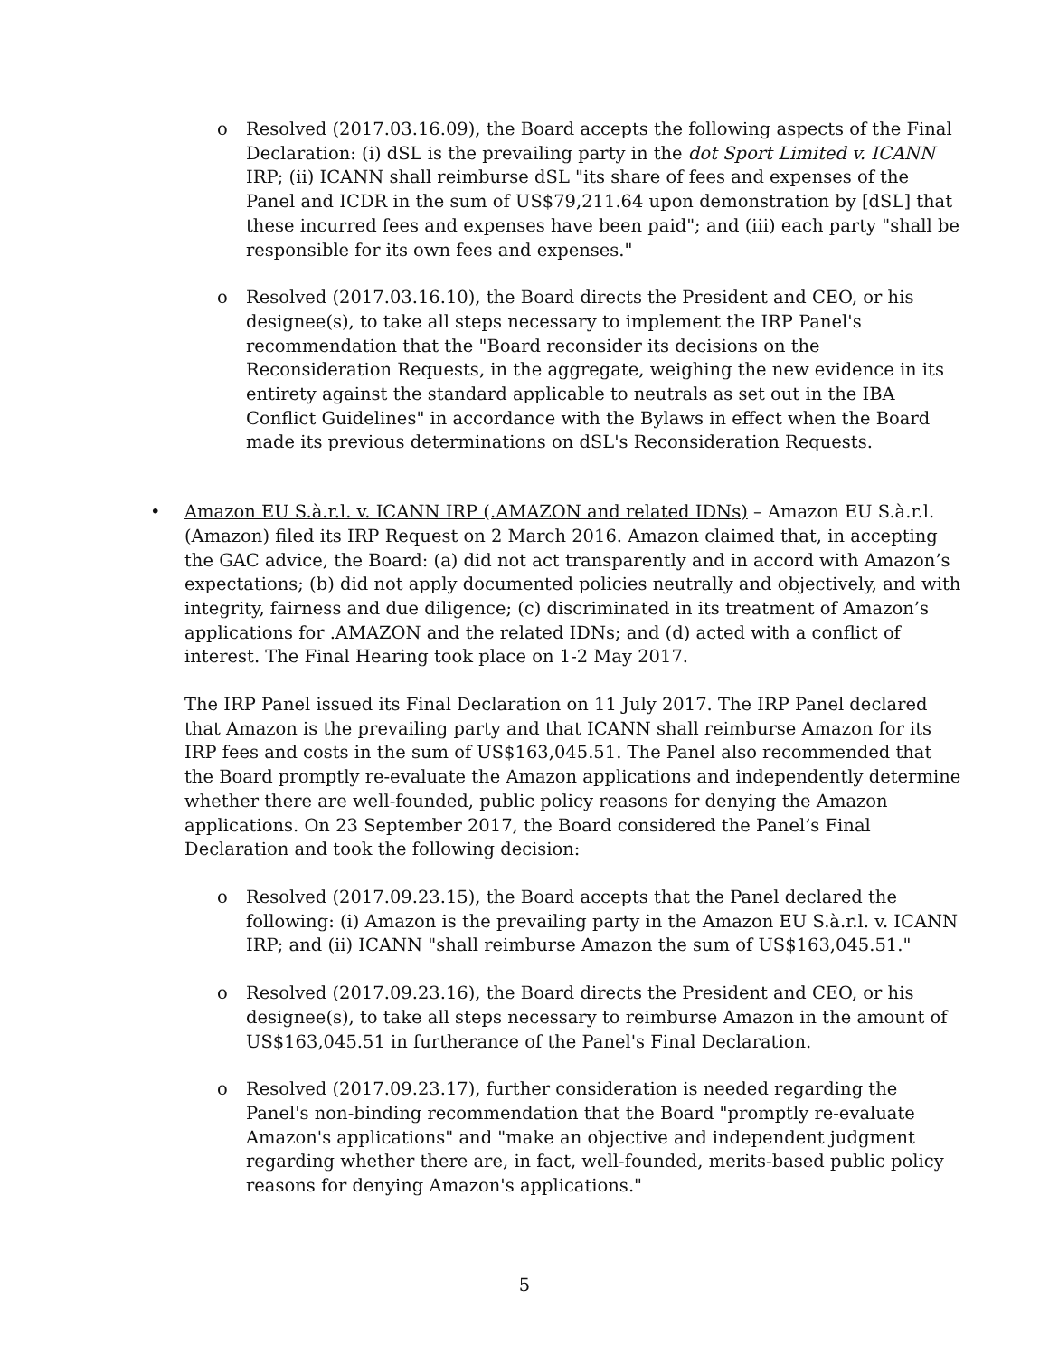o Resolved (2017.03.16.09), the Board accepts the following aspects of the Final Declaration: (i) dSL is the prevailing party in the dot Sport Limited v. ICANN IRP; (ii) ICANN shall reimburse dSL "its share of fees and expenses of the Panel and ICDR in the sum of US$79,211.64 upon demonstration by [dSL] that these incurred fees and expenses have been paid"; and (iii) each party "shall be responsible for its own fees and expenses."
o Resolved (2017.03.16.10), the Board directs the President and CEO, or his designee(s), to take all steps necessary to implement the IRP Panel's recommendation that the "Board reconsider its decisions on the Reconsideration Requests, in the aggregate, weighing the new evidence in its entirety against the standard applicable to neutrals as set out in the IBA Conflict Guidelines" in accordance with the Bylaws in effect when the Board made its previous determinations on dSL's Reconsideration Requests.
•
Amazon EU S.à.r.l. v. ICANN IRP (.AMAZON and related IDNs) – Amazon EU S.à.r.l. (Amazon) filed its IRP Request on 2 March 2016. Amazon claimed that, in accepting the GAC advice, the Board: (a) did not act transparently and in accord with Amazon’s expectations; (b) did not apply documented policies neutrally and objectively, and with integrity, fairness and due diligence; (c) discriminated in its treatment of Amazon’s applications for .AMAZON and the related IDNs; and (d) acted with a conflict of interest. The Final Hearing took place on 1-2 May 2017.
The IRP Panel issued its Final Declaration on 11 July 2017. The IRP Panel declared that Amazon is the prevailing party and that ICANN shall reimburse Amazon for its IRP fees and costs in the sum of US$163,045.51. The Panel also recommended that the Board promptly re-evaluate the Amazon applications and independently determine whether there are well-founded, public policy reasons for denying the Amazon applications. On 23 September 2017, the Board considered the Panel’s Final Declaration and took the following decision:
o Resolved (2017.09.23.15), the Board accepts that the Panel declared the following: (i) Amazon is the prevailing party in the Amazon EU S.à.r.l. v. ICANN IRP; and (ii) ICANN "shall reimburse Amazon the sum of US$163,045.51."
o Resolved (2017.09.23.16), the Board directs the President and CEO, or his designee(s), to take all steps necessary to reimburse Amazon in the amount of US$163,045.51 in furtherance of the Panel's Final Declaration.
o Resolved (2017.09.23.17), further consideration is needed regarding the Panel's non-binding recommendation that the Board "promptly re-evaluate Amazon's applications" and "make an objective and independent judgment regarding whether there are, in fact, well-founded, merits-based public policy reasons for denying Amazon's applications."
5